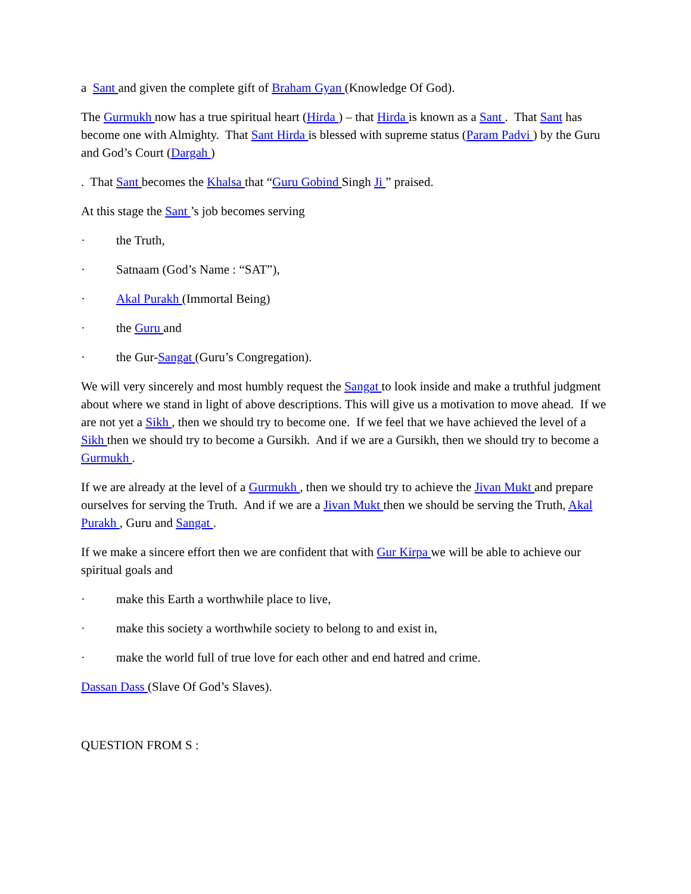a Sant and given the complete gift of Braham Gyan (Knowledge Of God).
The Gurmukh now has a true spiritual heart (Hirda ) – that Hirda is known as a Sant . That Sant has become one with Almighty. That Sant Hirda is blessed with supreme status (Param Padvi ) by the Guru and God’s Court (Dargah )
. That Sant becomes the Khalsa that “Guru Gobind Singh Ji ” praised.
At this stage the Sant ’s job becomes serving
· the Truth,
· Satnaam (God’s Name : “SAT”),
· Akal Purakh (Immortal Being)
· the Guru and
· the Gur-Sangat (Guru’s Congregation).
We will very sincerely and most humbly request the Sangat to look inside and make a truthful judgment about where we stand in light of above descriptions. This will give us a motivation to move ahead. If we are not yet a Sikh , then we should try to become one. If we feel that we have achieved the level of a Sikh then we should try to become a Gursikh. And if we are a Gursikh, then we should try to become a Gurmukh .
If we are already at the level of a Gurmukh , then we should try to achieve the Jivan Mukt and prepare ourselves for serving the Truth. And if we are a Jivan Mukt then we should be serving the Truth, Akal Purakh , Guru and Sangat .
If we make a sincere effort then we are confident that with Gur Kirpa we will be able to achieve our spiritual goals and
· make this Earth a worthwhile place to live,
· make this society a worthwhile society to belong to and exist in,
· make the world full of true love for each other and end hatred and crime.
Dassan Dass (Slave Of God’s Slaves).
QUESTION FROM S :